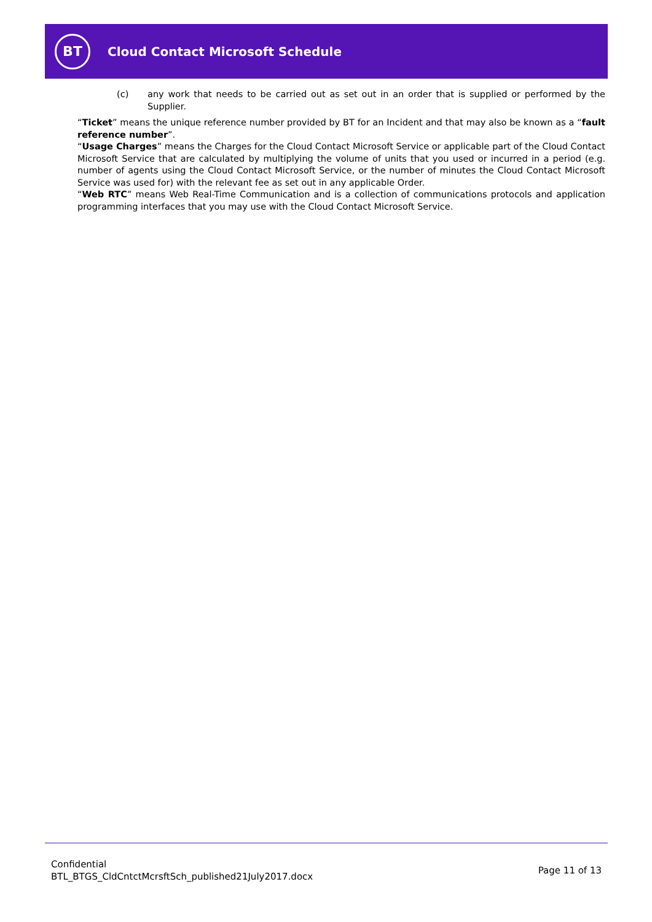BT
Cloud Contact Microsoft Schedule
(c) any work that needs to be carried out as set out in an order that is supplied or performed by the Supplier.
“Ticket” means the unique reference number provided by BT for an Incident and that may also be known as a “fault reference number”.
“Usage Charges” means the Charges for the Cloud Contact Microsoft Service or applicable part of the Cloud Contact Microsoft Service that are calculated by multiplying the volume of units that you used or incurred in a period (e.g. number of agents using the Cloud Contact Microsoft Service, or the number of minutes the Cloud Contact Microsoft Service was used for) with the relevant fee as set out in any applicable Order.
“Web RTC” means Web Real-Time Communication and is a collection of communications protocols and application programming interfaces that you may use with the Cloud Contact Microsoft Service.
Confidential
BTL_BTGS_CldCntctMcrsftSch_published21July2017.docx
Page 11 of 13